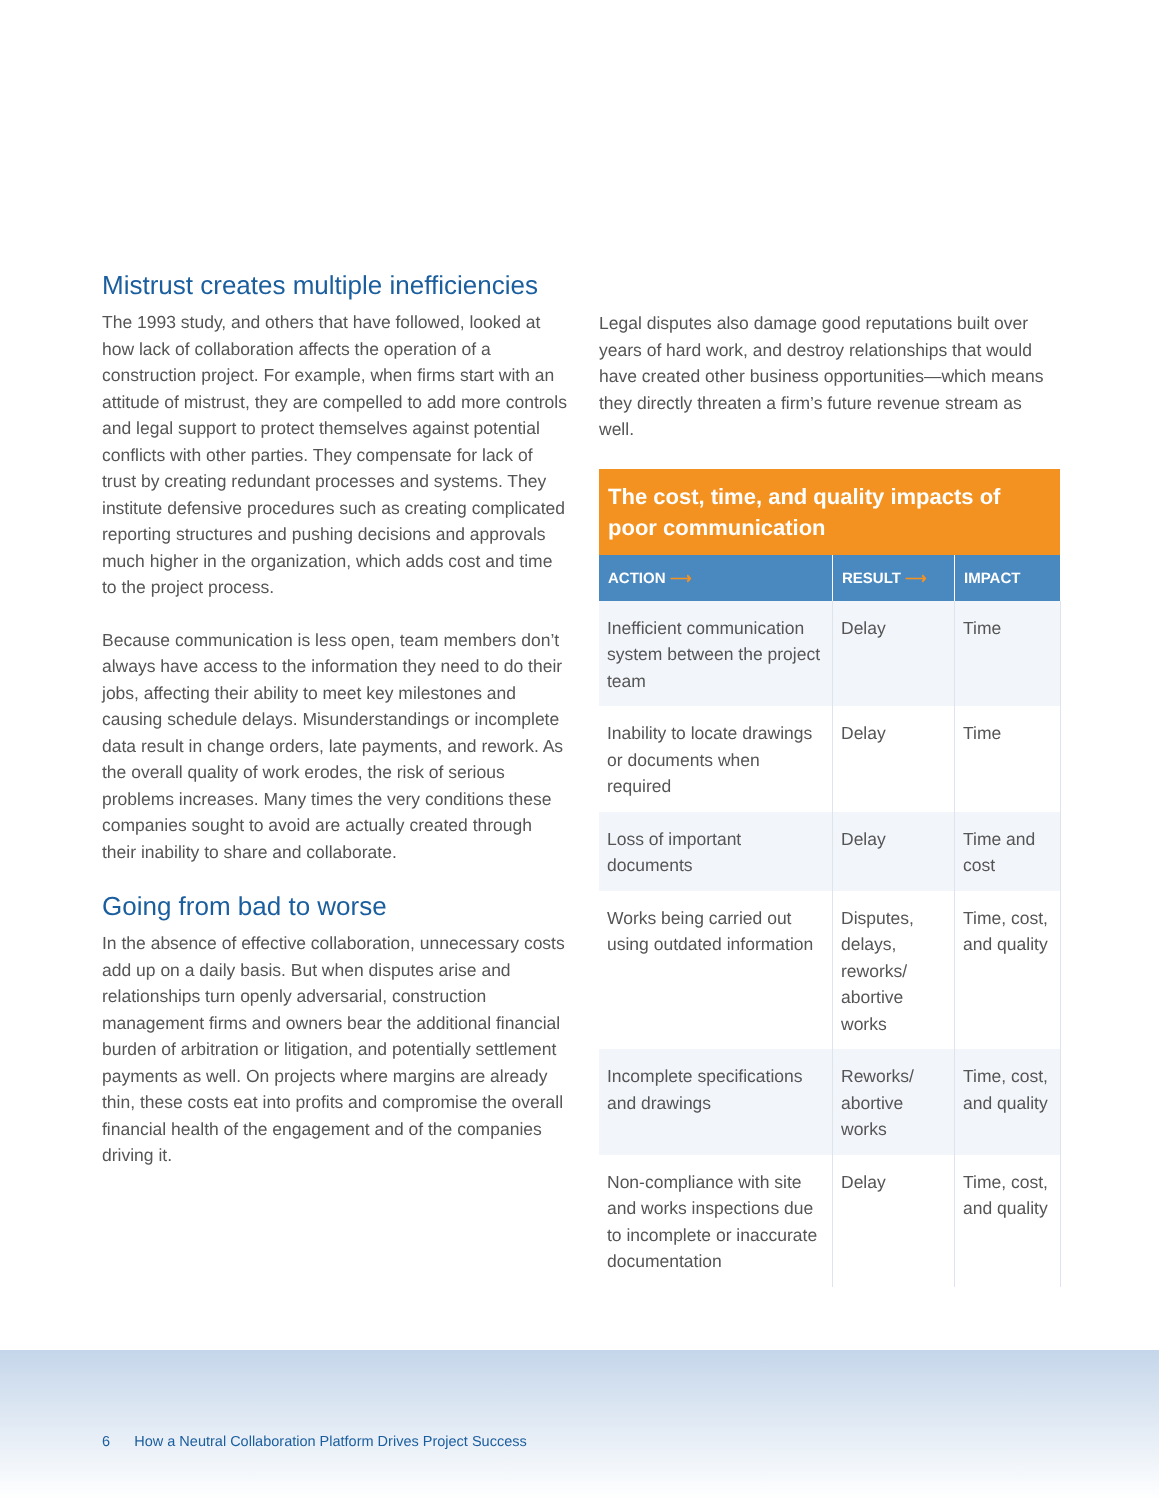Mistrust creates multiple inefficiencies
The 1993 study, and others that have followed, looked at how lack of collaboration affects the operation of a construction project. For example, when firms start with an attitude of mistrust, they are compelled to add more controls and legal support to protect themselves against potential conflicts with other parties. They compensate for lack of trust by creating redundant processes and systems. They institute defensive procedures such as creating complicated reporting structures and pushing decisions and approvals much higher in the organization, which adds cost and time to the project process.
Because communication is less open, team members don’t always have access to the information they need to do their jobs, affecting their ability to meet key milestones and causing schedule delays. Misunderstandings or incomplete data result in change orders, late payments, and rework. As the overall quality of work erodes, the risk of serious problems increases. Many times the very conditions these companies sought to avoid are actually created through their inability to share and collaborate.
Going from bad to worse
In the absence of effective collaboration, unnecessary costs add up on a daily basis. But when disputes arise and relationships turn openly adversarial, construction management firms and owners bear the additional financial burden of arbitration or litigation, and potentially settlement payments as well. On projects where margins are already thin, these costs eat into profits and compromise the overall financial health of the engagement and of the companies driving it.
Legal disputes also damage good reputations built over years of hard work, and destroy relationships that would have created other business opportunities—which means they directly threaten a firm’s future revenue stream as well.
| The cost, time, and quality impacts of poor communication | | |
| --- | --- | --- |
| ACTION ⟶ | RESULT ⟶ | IMPACT |
| Inefficient communication system between the project team | Delay | Time |
| Inability to locate drawings or documents when required | Delay | Time |
| Loss of important documents | Delay | Time and cost |
| Works being carried out using outdated information | Disputes, delays, reworks/ abortive works | Time, cost, and quality |
| Incomplete specifications and drawings | Reworks/ abortive works | Time, cost, and quality |
| Non-compliance with site and works inspections due to incomplete or inaccurate documentation | Delay | Time, cost, and quality |
6 How a Neutral Collaboration Platform Drives Project Success